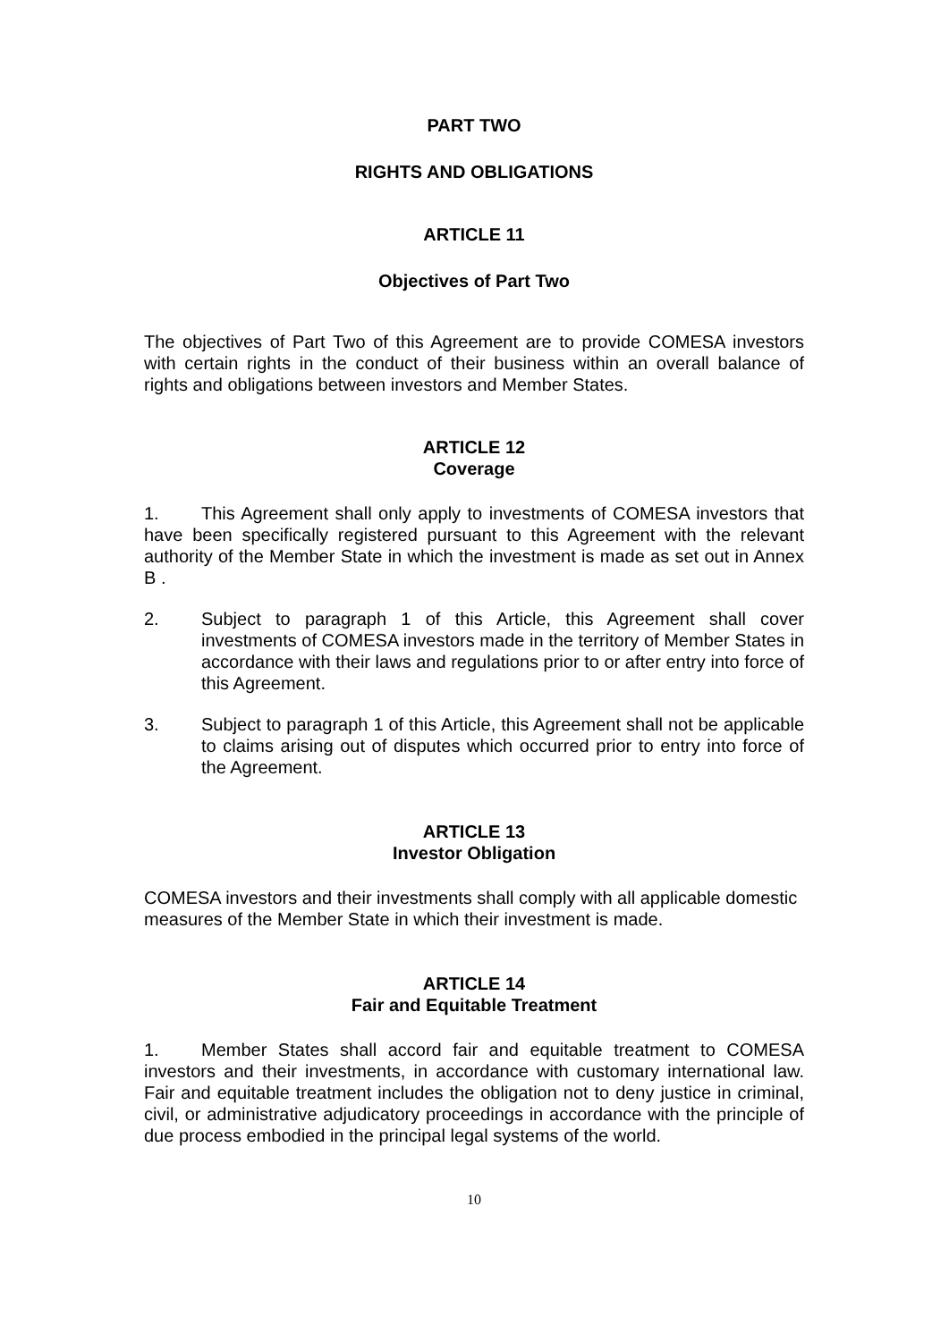PART TWO
RIGHTS AND OBLIGATIONS
ARTICLE 11
Objectives of Part Two
The objectives of Part Two of this Agreement are to provide COMESA investors with certain rights in the conduct of their business within an overall balance of rights and obligations between investors and Member States.
ARTICLE 12
Coverage
1. This Agreement shall only apply to investments of COMESA investors that have been specifically registered pursuant to this Agreement with the relevant authority of the Member State in which the investment is made as set out in Annex B .
2. Subject to paragraph 1 of this Article, this Agreement shall cover investments of COMESA investors made in the territory of Member States in accordance with their laws and regulations prior to or after entry into force of this Agreement.
3. Subject to paragraph 1 of this Article, this Agreement shall not be applicable to claims arising out of disputes which occurred prior to entry into force of the Agreement.
ARTICLE 13
Investor Obligation
COMESA investors and their investments shall comply with all applicable domestic measures of the Member State in which their investment is made.
ARTICLE 14
Fair and Equitable Treatment
1. Member States shall accord fair and equitable treatment to COMESA investors and their investments, in accordance with customary international law. Fair and equitable treatment includes the obligation not to deny justice in criminal, civil, or administrative adjudicatory proceedings in accordance with the principle of due process embodied in the principal legal systems of the world.
10